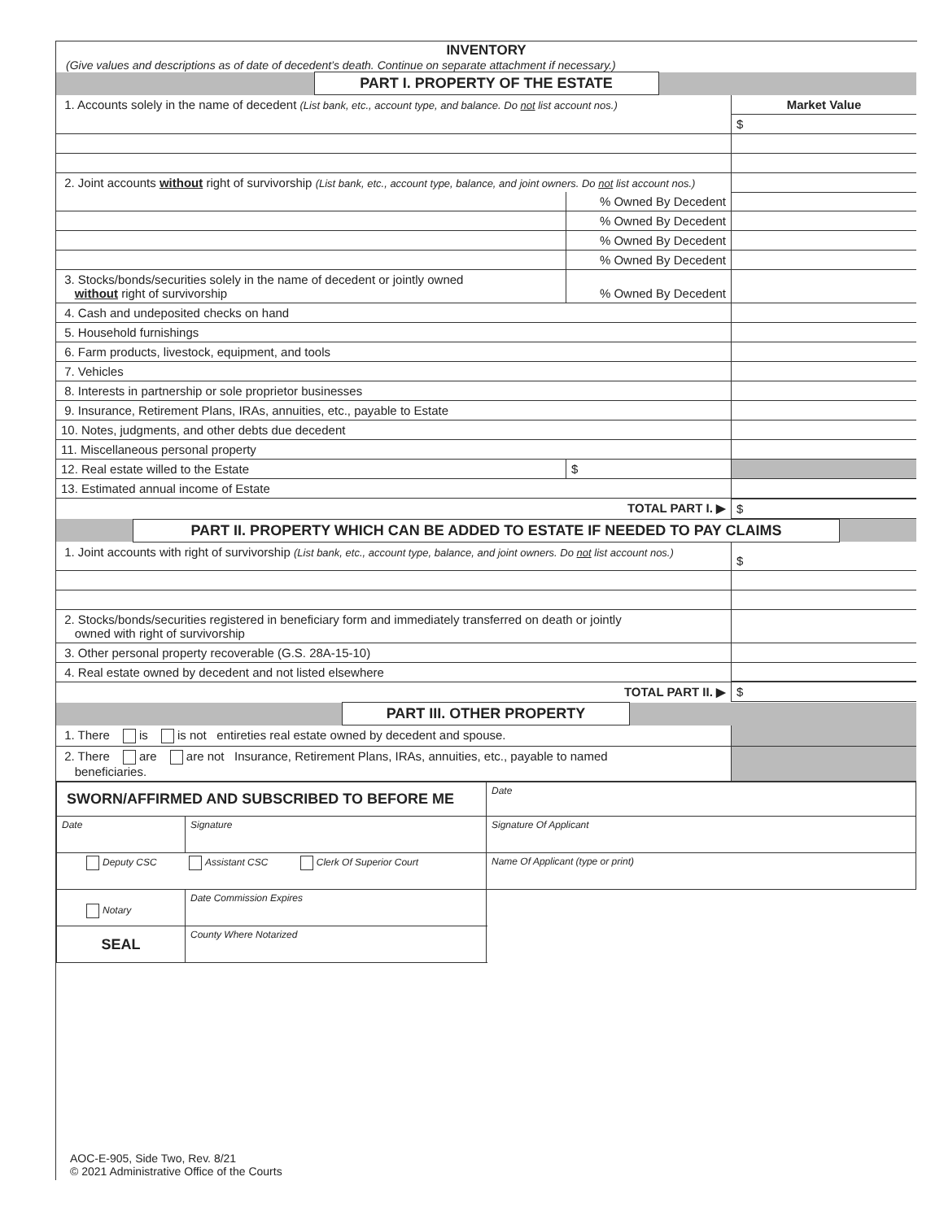INVENTORY
(Give values and descriptions as of date of decedent’s death. Continue on separate attachment if necessary.)
| | PART I. PROPERTY OF THE ESTATE | |
| 1. Accounts solely in the name of decedent (List bank, etc., account type, and balance. Do not list account nos.) | | Market Value |
| | | $ |
| 2. Joint accounts without right of survivorship (List bank, etc., account type, balance, and joint owners. Do not list account nos.) | | |
| | % Owned By Decedent | |
| | % Owned By Decedent | |
| | % Owned By Decedent | |
| | % Owned By Decedent | |
| 3. Stocks/bonds/securities solely in the name of decedent or jointly owned without right of survivorship | % Owned By Decedent | |
| 4. Cash and undeposited checks on hand | | |
| 5. Household furnishings | | |
| 6. Farm products, livestock, equipment, and tools | | |
| 7. Vehicles | | |
| 8. Interests in partnership or sole proprietor businesses | | |
| 9. Insurance, Retirement Plans, IRAs, annuities, etc., payable to Estate | | |
| 10. Notes, judgments, and other debts due decedent | | |
| 11. Miscellaneous personal property | | |
| 12. Real estate willed to the Estate | $ | |
| 13. Estimated annual income of Estate | | |
| TOTAL PART I. ▶ | | $ |
| | PART II. PROPERTY WHICH CAN BE ADDED TO ESTATE IF NEEDED TO PAY CLAIMS | |
| 1. Joint accounts with right of survivorship (List bank, etc., account type, balance, and joint owners. Do not list account nos.) | $ |
| 2. Stocks/bonds/securities registered in beneficiary form and immediately transferred on death or jointly owned with right of survivorship | |
| 3. Other personal property recoverable (G.S. 28A-15-10) | |
| 4. Real estate owned by decedent and not listed elsewhere | |
| TOTAL PART II. ▶ | $ |
| | PART III. OTHER PROPERTY | |
| 1. There is is not entireties real estate owned by decedent and spouse. | |
| 2. There are are not Insurance, Retirement Plans, IRAs, annuities, etc., payable to named beneficiaries. | |
| SWORN/AFFIRMED AND SUBSCRIBED TO BEFORE ME | | Date |
| Date | Signature | Signature Of Applicant |
| Deputy CSC Assistant CSC Clerk Of Superior Court | | Name Of Applicant (type or print) |
| Notary | Date Commission Expires | |
| SEAL | County Where Notarized | |
AOC-E-905, Side Two, Rev. 8/21
© 2021 Administrative Office of the Courts